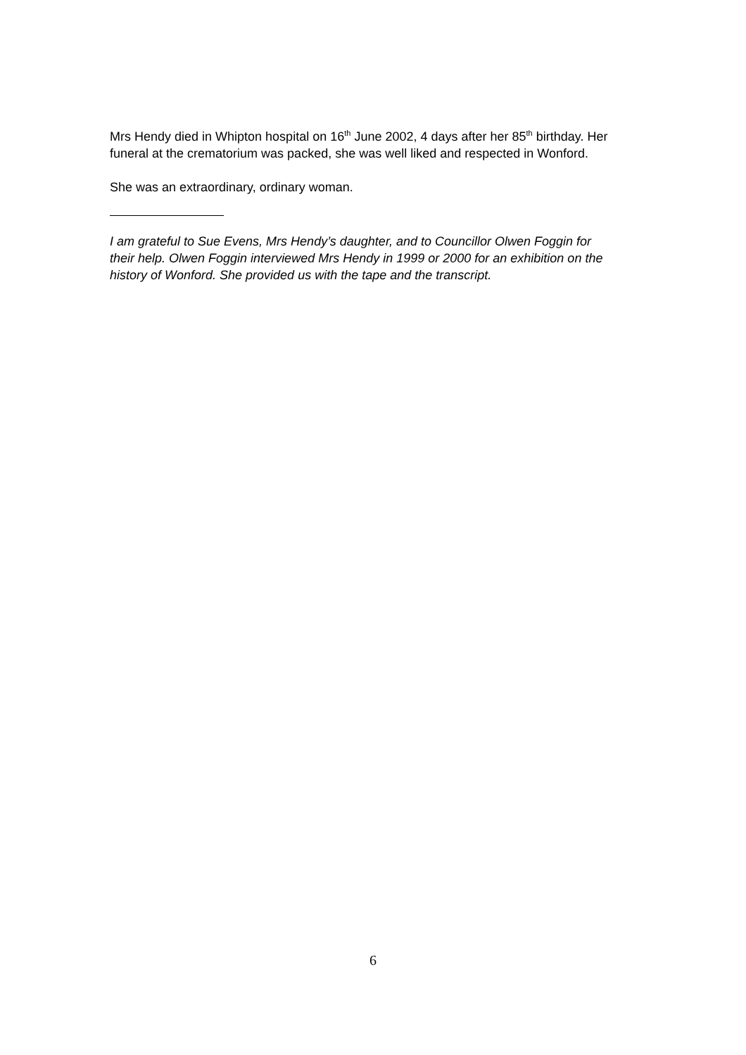Mrs Hendy died in Whipton hospital on 16<sup>th</sup> June 2002, 4 days after her 85<sup>th</sup> birthday. Her funeral at the crematorium was packed, she was well liked and respected in Wonford.
She was an extraordinary, ordinary woman.
I am grateful to Sue Evens, Mrs Hendy’s daughter, and to Councillor Olwen Foggin for their help. Olwen Foggin interviewed Mrs Hendy in 1999 or 2000 for an exhibition on the history of Wonford. She provided us with the tape and the transcript.
6